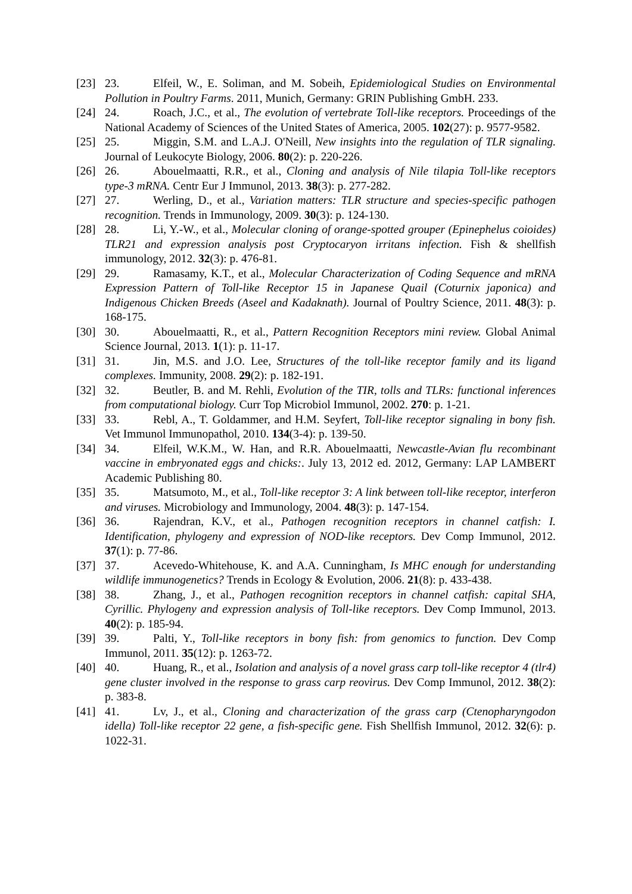[23] 23. Elfeil, W., E. Soliman, and M. Sobeih, Epidemiological Studies on Environmental Pollution in Poultry Farms. 2011, Munich, Germany: GRIN Publishing GmbH. 233.
[24] 24. Roach, J.C., et al., The evolution of vertebrate Toll-like receptors. Proceedings of the National Academy of Sciences of the United States of America, 2005. 102(27): p. 9577-9582.
[25] 25. Miggin, S.M. and L.A.J. O'Neill, New insights into the regulation of TLR signaling. Journal of Leukocyte Biology, 2006. 80(2): p. 220-226.
[26] 26. Abouelmaatti, R.R., et al., Cloning and analysis of Nile tilapia Toll-like receptors type-3 mRNA. Centr Eur J Immunol, 2013. 38(3): p. 277-282.
[27] 27. Werling, D., et al., Variation matters: TLR structure and species-specific pathogen recognition. Trends in Immunology, 2009. 30(3): p. 124-130.
[28] 28. Li, Y.-W., et al., Molecular cloning of orange-spotted grouper (Epinephelus coioides) TLR21 and expression analysis post Cryptocaryon irritans infection. Fish & shellfish immunology, 2012. 32(3): p. 476-81.
[29] 29. Ramasamy, K.T., et al., Molecular Characterization of Coding Sequence and mRNA Expression Pattern of Toll-like Receptor 15 in Japanese Quail (Coturnix japonica) and Indigenous Chicken Breeds (Aseel and Kadaknath). Journal of Poultry Science, 2011. 48(3): p. 168-175.
[30] 30. Abouelmaatti, R., et al., Pattern Recognition Receptors mini review. Global Animal Science Journal, 2013. 1(1): p. 11-17.
[31] 31. Jin, M.S. and J.O. Lee, Structures of the toll-like receptor family and its ligand complexes. Immunity, 2008. 29(2): p. 182-191.
[32] 32. Beutler, B. and M. Rehli, Evolution of the TIR, tolls and TLRs: functional inferences from computational biology. Curr Top Microbiol Immunol, 2002. 270: p. 1-21.
[33] 33. Rebl, A., T. Goldammer, and H.M. Seyfert, Toll-like receptor signaling in bony fish. Vet Immunol Immunopathol, 2010. 134(3-4): p. 139-50.
[34] 34. Elfeil, W.K.M., W. Han, and R.R. Abouelmaatti, Newcastle-Avian flu recombinant vaccine in embryonated eggs and chicks:. July 13, 2012 ed. 2012, Germany: LAP LAMBERT Academic Publishing 80.
[35] 35. Matsumoto, M., et al., Toll-like receptor 3: A link between toll-like receptor, interferon and viruses. Microbiology and Immunology, 2004. 48(3): p. 147-154.
[36] 36. Rajendran, K.V., et al., Pathogen recognition receptors in channel catfish: I. Identification, phylogeny and expression of NOD-like receptors. Dev Comp Immunol, 2012. 37(1): p. 77-86.
[37] 37. Acevedo-Whitehouse, K. and A.A. Cunningham, Is MHC enough for understanding wildlife immunogenetics? Trends in Ecology & Evolution, 2006. 21(8): p. 433-438.
[38] 38. Zhang, J., et al., Pathogen recognition receptors in channel catfish: capital SHA, Cyrillic. Phylogeny and expression analysis of Toll-like receptors. Dev Comp Immunol, 2013. 40(2): p. 185-94.
[39] 39. Palti, Y., Toll-like receptors in bony fish: from genomics to function. Dev Comp Immunol, 2011. 35(12): p. 1263-72.
[40] 40. Huang, R., et al., Isolation and analysis of a novel grass carp toll-like receptor 4 (tlr4) gene cluster involved in the response to grass carp reovirus. Dev Comp Immunol, 2012. 38(2): p. 383-8.
[41] 41. Lv, J., et al., Cloning and characterization of the grass carp (Ctenopharyngodon idella) Toll-like receptor 22 gene, a fish-specific gene. Fish Shellfish Immunol, 2012. 32(6): p. 1022-31.